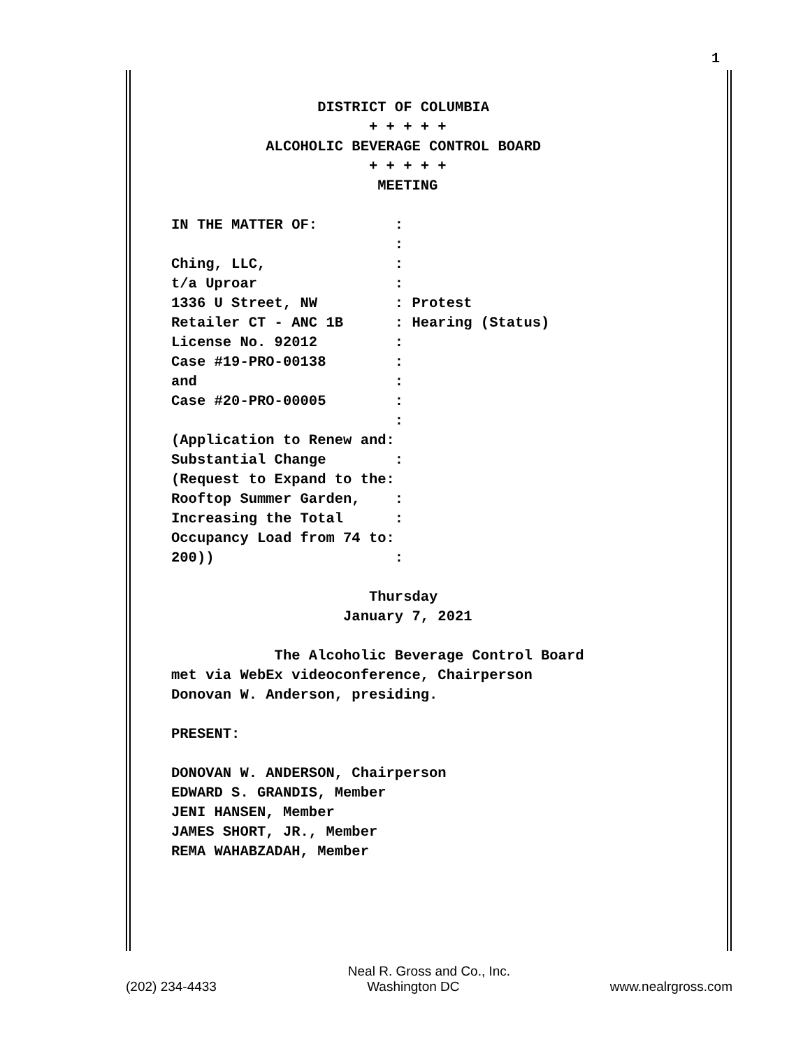1
DISTRICT OF COLUMBIA + + + + + ALCOHOLIC BEVERAGE CONTROL BOARD + + + + + MEETING IN THE MATTER OF: : : Ching, LLC, : t/a Uproar : 1336 U Street, NW : Protest Retailer CT - ANC 1B : Hearing (Status) License No. 92012 : Case #19-PRO-00138 : and : Case #20-PRO-00005 : : (Application to Renew and: Substantial Change : (Request to Expand to the: Rooftop Summer Garden, : Increasing the Total : Occupancy Load from 74 to: 200)) : Thursday January 7, 2021 The Alcoholic Beverage Control Board met via WebEx videoconference, Chairperson Donovan W. Anderson, presiding. PRESENT: DONOVAN W. ANDERSON, Chairperson EDWARD S. GRANDIS, Member JENI HANSEN, Member JAMES SHORT, JR., Member REMA WAHABZADAH, Member
Neal R. Gross and Co., Inc.
(202) 234-4433 Washington DC www.nealrgross.com